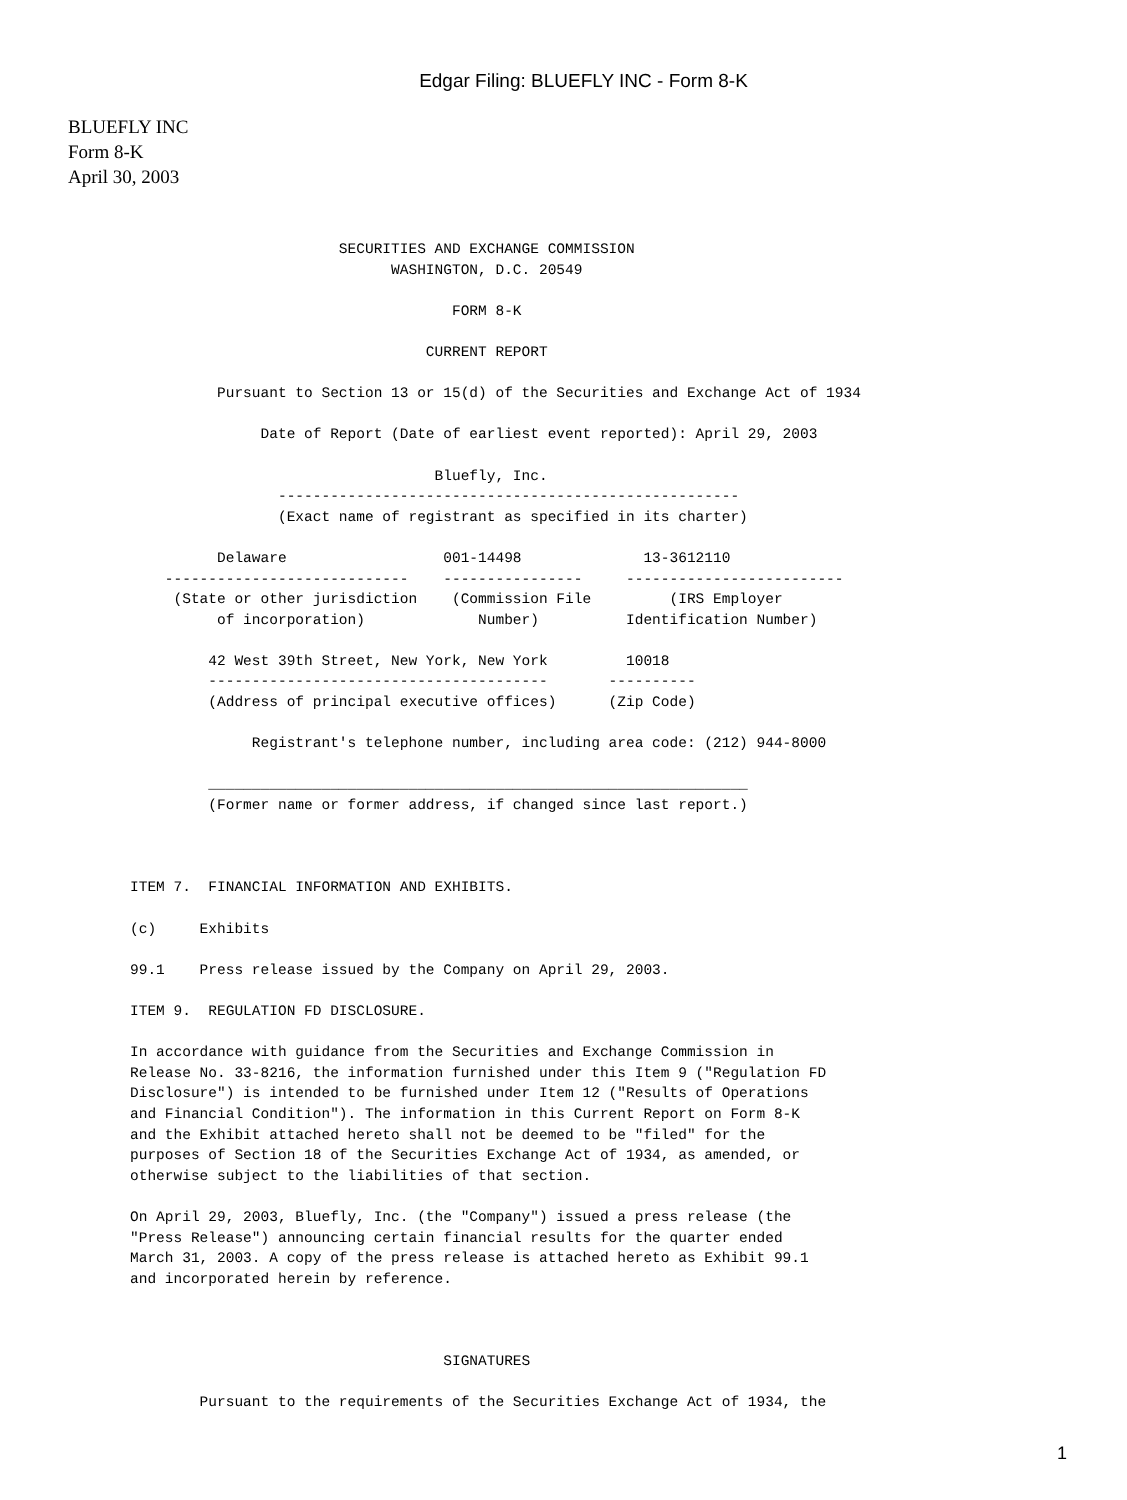Edgar Filing: BLUEFLY INC - Form 8-K
BLUEFLY INC
Form 8-K
April 30, 2003
                        SECURITIES AND EXCHANGE COMMISSION
                              WASHINGTON, D.C. 20549

                                     FORM 8-K

                                  CURRENT REPORT

          Pursuant to Section 13 or 15(d) of the Securities and Exchange Act of 1934

               Date of Report (Date of earliest event reported): April 29, 2003

                                   Bluefly, Inc.
                 -----------------------------------------------------
                 (Exact name of registrant as specified in its charter)

          Delaware                  001-14498              13-3612110
    ----------------------------    ----------------     -------------------------
     (State or other jurisdiction    (Commission File         (IRS Employer
          of incorporation)             Number)          Identification Number)

         42 West 39th Street, New York, New York         10018
         ---------------------------------------       ----------
         (Address of principal executive offices)      (Zip Code)

              Registrant's telephone number, including area code: (212) 944-8000

         ______________________________________________________________
         (Former name or former address, if changed since last report.)



ITEM 7.  FINANCIAL INFORMATION AND EXHIBITS.

(c)     Exhibits

99.1    Press release issued by the Company on April 29, 2003.

ITEM 9.  REGULATION FD DISCLOSURE.

In accordance with guidance from the Securities and Exchange Commission in
Release No. 33-8216, the information furnished under this Item 9 ("Regulation FD
Disclosure") is intended to be furnished under Item 12 ("Results of Operations
and Financial Condition"). The information in this Current Report on Form 8-K
and the Exhibit attached hereto shall not be deemed to be "filed" for the
purposes of Section 18 of the Securities Exchange Act of 1934, as amended, or
otherwise subject to the liabilities of that section.

On April 29, 2003, Bluefly, Inc. (the "Company") issued a press release (the
"Press Release") announcing certain financial results for the quarter ended
March 31, 2003. A copy of the press release is attached hereto as Exhibit 99.1
and incorporated herein by reference.



                                    SIGNATURES

        Pursuant to the requirements of the Securities Exchange Act of 1934, the
1